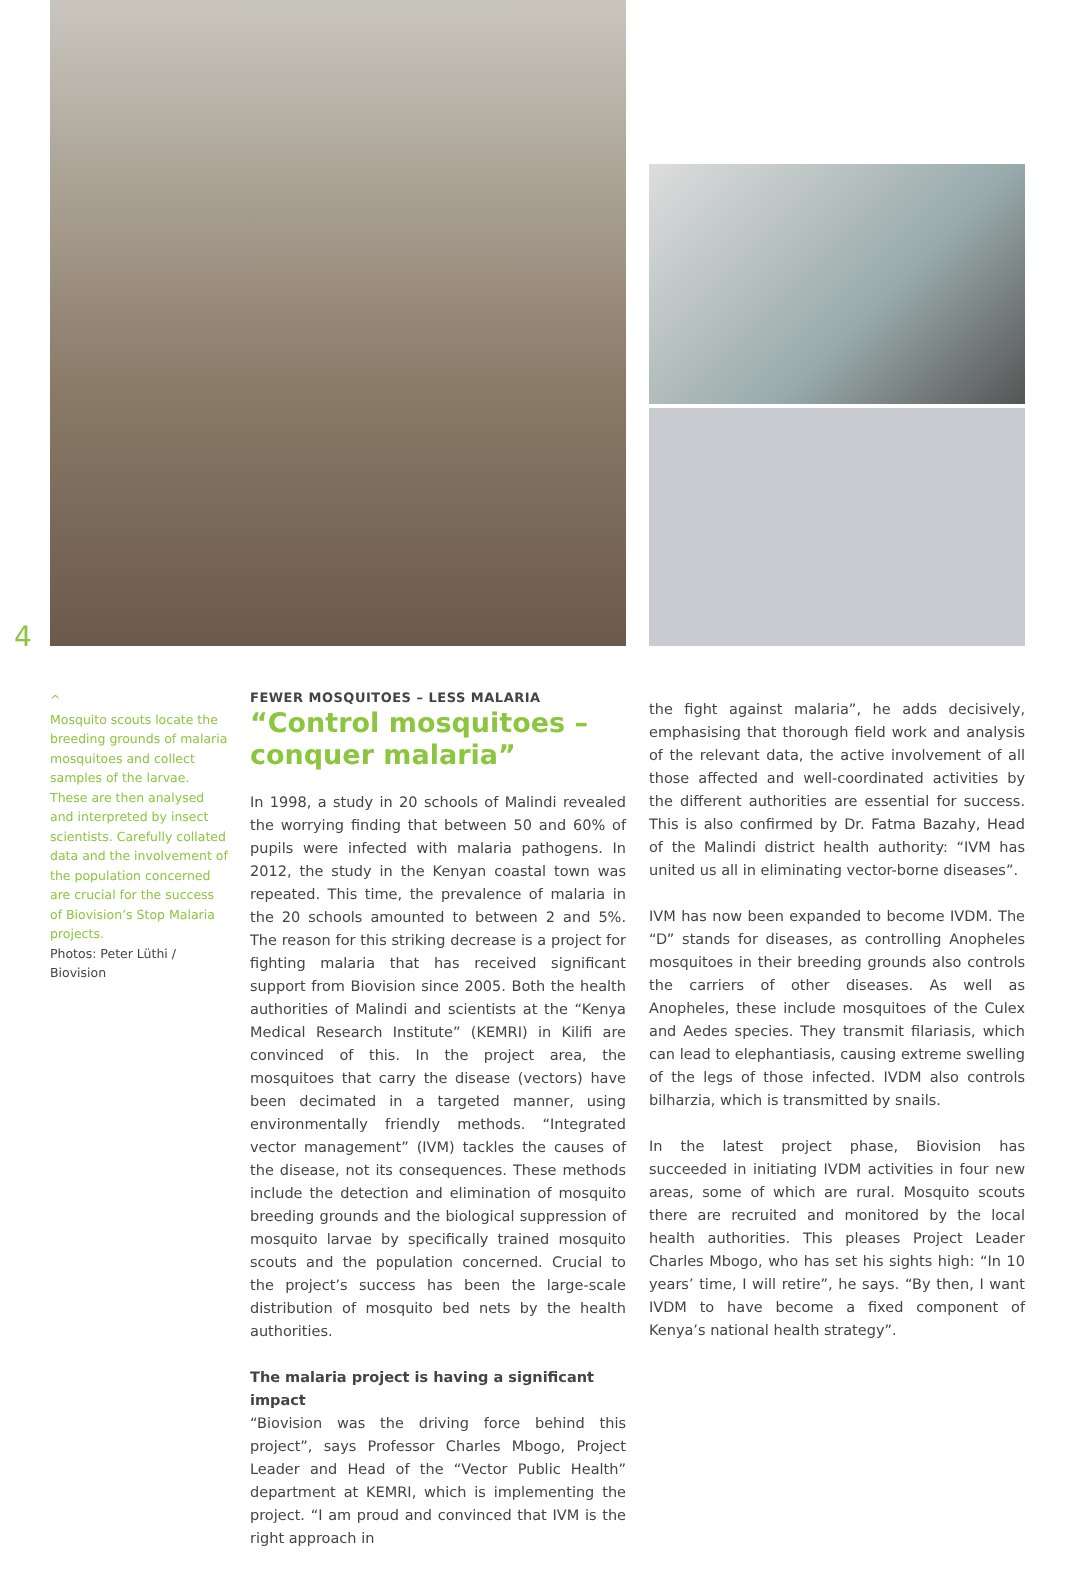4
^
Mosquito scouts locate the breeding grounds of malaria mosquitoes and collect samples of the larvae. These are then analysed and interpreted by insect scientists. Carefully collated data and the involvement of the population concerned are crucial for the success of Biovision’s Stop Malaria projects.
Photos: Peter Lüthi / Biovision
FEWER MOSQUITOES – LESS MALARIA
“Control mosquitoes – conquer malaria”
In 1998, a study in 20 schools of Malindi revealed the worrying finding that between 50 and 60% of pupils were infected with malaria pathogens. In 2012, the study in the Kenyan coastal town was repeated. This time, the prevalence of malaria in the 20 schools amounted to between 2 and 5%. The reason for this striking decrease is a project for fighting malaria that has received significant support from Biovision since 2005. Both the health authorities of Malindi and scientists at the “Kenya Medical Research Institute” (KEMRI) in Kilifi are convinced of this. In the project area, the mosquitoes that carry the disease (vectors) have been decimated in a targeted manner, using environmentally friendly methods. “Integrated vector management” (IVM) tackles the causes of the disease, not its consequences. These methods include the detection and elimination of mosquito breeding grounds and the biological suppression of mosquito larvae by specifically trained mosquito scouts and the population concerned. Crucial to the project’s success has been the large-scale distribution of mosquito bed nets by the health authorities.
The malaria project is having a significant impact
“Biovision was the driving force behind this project”, says Professor Charles Mbogo, Project Leader and Head of the “Vector Public Health” department at KEMRI, which is implementing the project. “I am proud and convinced that IVM is the right approach in
the fight against malaria”, he adds decisively, emphasising that thorough field work and analysis of the relevant data, the active involvement of all those affected and well-coordinated activities by the different authorities are essential for success. This is also confirmed by Dr. Fatma Bazahy, Head of the Malindi district health authority: “IVM has united us all in eliminating vector-borne diseases”.
IVM has now been expanded to become IVDM. The “D” stands for diseases, as controlling Anopheles mosquitoes in their breeding grounds also controls the carriers of other diseases. As well as Anopheles, these include mosquitoes of the Culex and Aedes species. They transmit filariasis, which can lead to elephantiasis, causing extreme swelling of the legs of those infected. IVDM also controls bilharzia, which is transmitted by snails.
In the latest project phase, Biovision has succeeded in initiating IVDM activities in four new areas, some of which are rural. Mosquito scouts there are recruited and monitored by the local health authorities. This pleases Project Leader Charles Mbogo, who has set his sights high: “In 10 years’ time, I will retire”, he says. “By then, I want IVDM to have become a fixed component of Kenya’s national health strategy”.